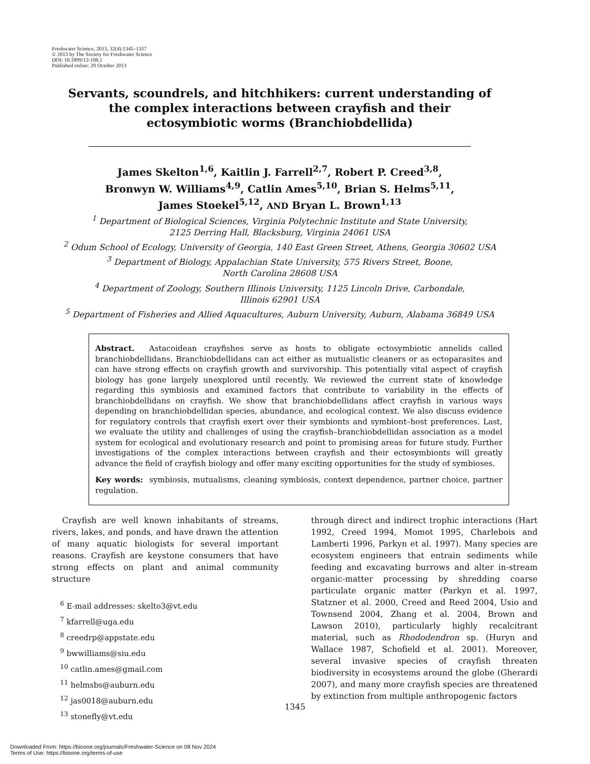Freshwater Science, 2013, 32(4):1345–1357
© 2013 by The Society for Freshwater Science
DOI: 10.1899/12-198.1
Published online: 29 October 2013
Servants, scoundrels, and hitchhikers: current understanding of the complex interactions between crayfish and their ectosymbiotic worms (Branchiobdellida)
James Skelton<sup>1,6</sup>, Kaitlin J. Farrell<sup>2,7</sup>, Robert P. Creed<sup>3,8</sup>,
Bronwyn W. Williams<sup>4,9</sup>, Catlin Ames<sup>5,10</sup>, Brian S. Helms<sup>5,11</sup>,
James Stoekel<sup>5,12</sup>, AND Bryan L. Brown<sup>1,13</sup>
<sup>1</sup> Department of Biological Sciences, Virginia Polytechnic Institute and State University,
2125 Derring Hall, Blacksburg, Virginia 24061 USA
<sup>2</sup> Odum School of Ecology, University of Georgia, 140 East Green Street, Athens, Georgia 30602 USA
<sup>3</sup> Department of Biology, Appalachian State University, 575 Rivers Street, Boone,
North Carolina 28608 USA
<sup>4</sup> Department of Zoology, Southern Illinois University, 1125 Lincoln Drive, Carbondale,
Illinois 62901 USA
<sup>5</sup> Department of Fisheries and Allied Aquacultures, Auburn University, Auburn, Alabama 36849 USA
Abstract. Astacoidean crayfishes serve as hosts to obligate ectosymbiotic annelids called branchiobdellidans. Branchiobdellidans can act either as mutualistic cleaners or as ectoparasites and can have strong effects on crayfish growth and survivorship. This potentially vital aspect of crayfish biology has gone largely unexplored until recently. We reviewed the current state of knowledge regarding this symbiosis and examined factors that contribute to variability in the effects of branchiobdellidans on crayfish. We show that branchiobdellidans affect crayfish in various ways depending on branchiobdellidan species, abundance, and ecological context. We also discuss evidence for regulatory controls that crayfish exert over their symbionts and symbiont–host preferences. Last, we evaluate the utility and challenges of using the crayfish–branchiobdellidan association as a model system for ecological and evolutionary research and point to promising areas for future study. Further investigations of the complex interactions between crayfish and their ectosymbionts will greatly advance the field of crayfish biology and offer many exciting opportunities for the study of symbioses.
Key words: symbiosis, mutualisms, cleaning symbiosis, context dependence, partner choice, partner regulation.
Crayfish are well known inhabitants of streams, rivers, lakes, and ponds, and have drawn the attention of many aquatic biologists for several important reasons. Crayfish are keystone consumers that have strong effects on plant and animal community structure
<sup>6</sup> E-mail addresses: skelto3@vt.edu
<sup>7</sup> kfarrell@uga.edu
<sup>8</sup> creedrp@appstate.edu
<sup>9</sup> bwwilliams@siu.edu
<sup>10</sup> catlin.ames@gmail.com
<sup>11</sup> helmsbs@auburn.edu
<sup>12</sup> jas0018@auburn.edu
<sup>13</sup> stonefly@vt.edu
through direct and indirect trophic interactions (Hart 1992, Creed 1994, Momot 1995, Charlebois and Lamberti 1996, Parkyn et al. 1997). Many species are ecosystem engineers that entrain sediments while feeding and excavating burrows and alter in-stream organic-matter processing by shredding coarse particulate organic matter (Parkyn et al. 1997, Statzner et al. 2000, Creed and Reed 2004, Usio and Townsend 2004, Zhang et al. 2004, Brown and Lawson 2010), particularly highly recalcitrant material, such as Rhododendron sp. (Huryn and Wallace 1987, Schofield et al. 2001). Moreover, several invasive species of crayfish threaten biodiversity in ecosystems around the globe (Gherardi 2007), and many more crayfish species are threatened by extinction from multiple anthropogenic factors
1345
Downloaded From: https://bioone.org/journals/Freshwater-Science on 08 Nov 2024
Terms of Use: https://bioone.org/terms-of-use